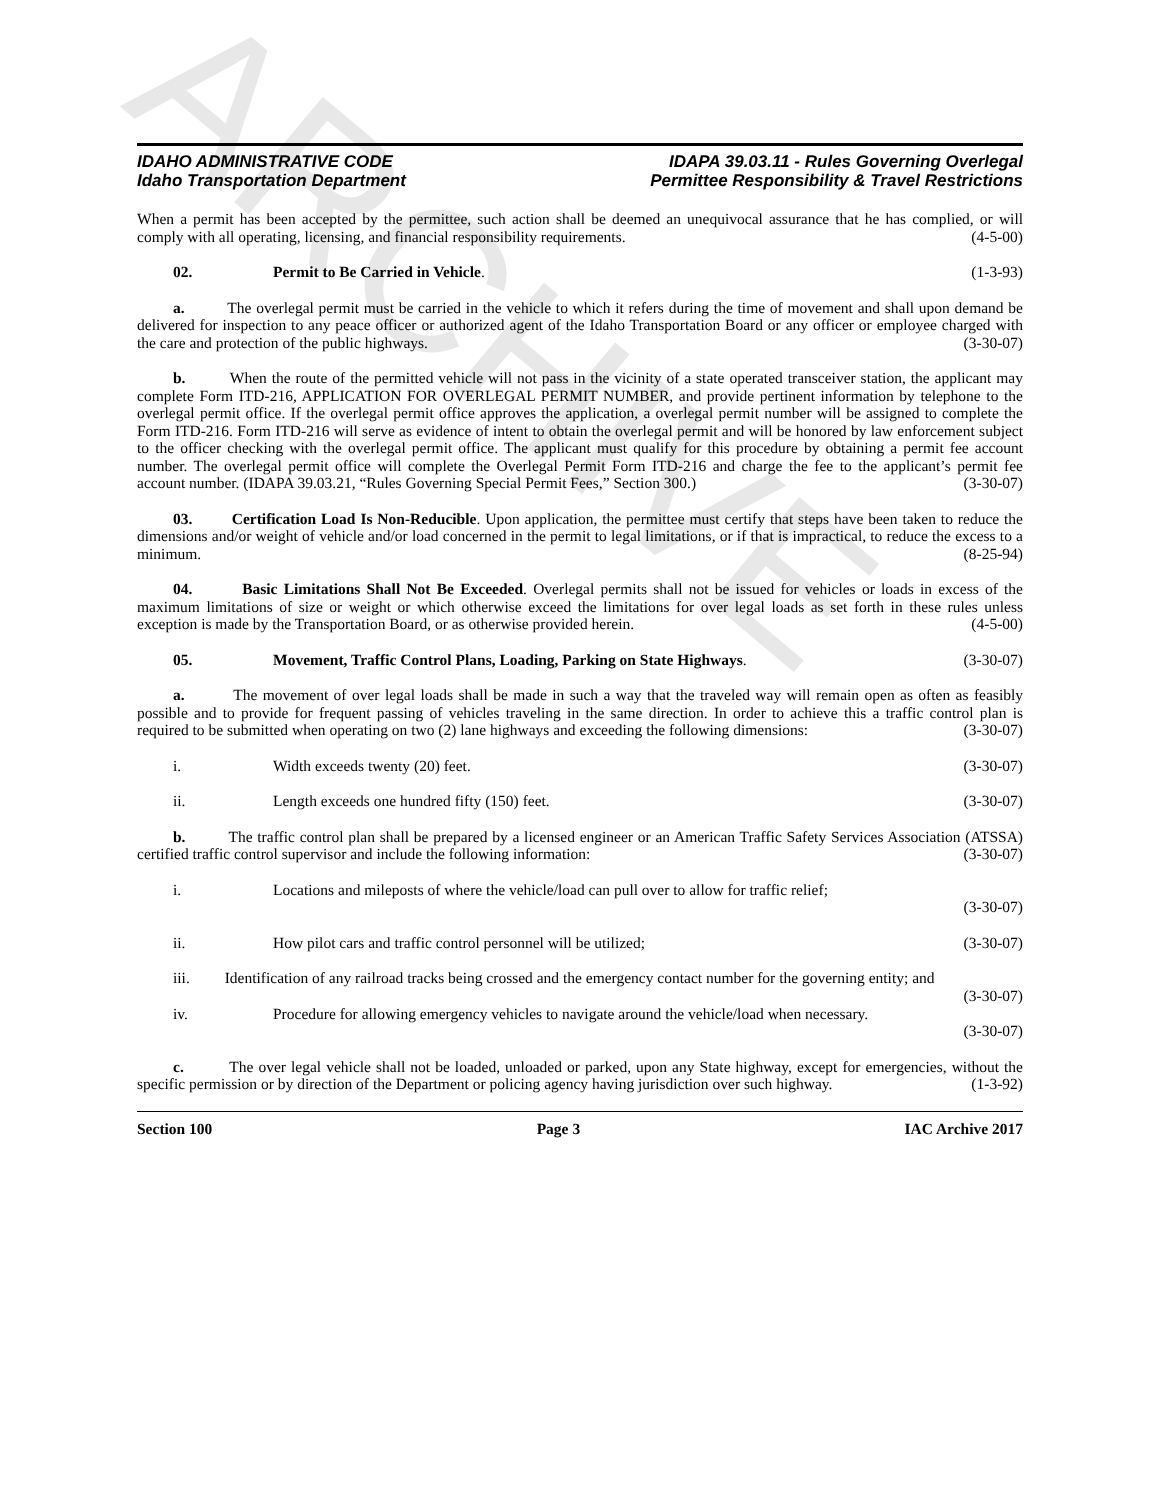ARCHIVE
IDAHO ADMINISTRATIVE CODE
Idaho Transportation Department
IDAPA 39.03.11 - Rules Governing Overlegal
Permittee Responsibility & Travel Restrictions
When a permit has been accepted by the permittee, such action shall be deemed an unequivocal assurance that he has complied, or will comply with all operating, licensing, and financial responsibility requirements. (4-5-00)
02. Permit to Be Carried in Vehicle. (1-3-93)
a. The overlegal permit must be carried in the vehicle to which it refers during the time of movement and shall upon demand be delivered for inspection to any peace officer or authorized agent of the Idaho Transportation Board or any officer or employee charged with the care and protection of the public highways. (3-30-07)
b. When the route of the permitted vehicle will not pass in the vicinity of a state operated transceiver station, the applicant may complete Form ITD-216, APPLICATION FOR OVERLEGAL PERMIT NUMBER, and provide pertinent information by telephone to the overlegal permit office. If the overlegal permit office approves the application, a overlegal permit number will be assigned to complete the Form ITD-216. Form ITD-216 will serve as evidence of intent to obtain the overlegal permit and will be honored by law enforcement subject to the officer checking with the overlegal permit office. The applicant must qualify for this procedure by obtaining a permit fee account number. The overlegal permit office will complete the Overlegal Permit Form ITD-216 and charge the fee to the applicant’s permit fee account number. (IDAPA 39.03.21, “Rules Governing Special Permit Fees,” Section 300.) (3-30-07)
03. Certification Load Is Non-Reducible. Upon application, the permittee must certify that steps have been taken to reduce the dimensions and/or weight of vehicle and/or load concerned in the permit to legal limitations, or if that is impractical, to reduce the excess to a minimum. (8-25-94)
04. Basic Limitations Shall Not Be Exceeded. Overlegal permits shall not be issued for vehicles or loads in excess of the maximum limitations of size or weight or which otherwise exceed the limitations for over legal loads as set forth in these rules unless exception is made by the Transportation Board, or as otherwise provided herein. (4-5-00)
05. Movement, Traffic Control Plans, Loading, Parking on State Highways. (3-30-07)
a. The movement of over legal loads shall be made in such a way that the traveled way will remain open as often as feasibly possible and to provide for frequent passing of vehicles traveling in the same direction. In order to achieve this a traffic control plan is required to be submitted when operating on two (2) lane highways and exceeding the following dimensions: (3-30-07)
i. Width exceeds twenty (20) feet. (3-30-07)
ii. Length exceeds one hundred fifty (150) feet. (3-30-07)
b. The traffic control plan shall be prepared by a licensed engineer or an American Traffic Safety Services Association (ATSSA) certified traffic control supervisor and include the following information: (3-30-07)
i. Locations and mileposts of where the vehicle/load can pull over to allow for traffic relief;
(3-30-07)
ii. How pilot cars and traffic control personnel will be utilized; (3-30-07)
iii. Identification of any railroad tracks being crossed and the emergency contact number for the governing entity; and (3-30-07)
iv. Procedure for allowing emergency vehicles to navigate around the vehicle/load when necessary.
(3-30-07)
c. The over legal vehicle shall not be loaded, unloaded or parked, upon any State highway, except for emergencies, without the specific permission or by direction of the Department or policing agency having jurisdiction over such highway. (1-3-92)
Section 100 Page 3 IAC Archive 2017